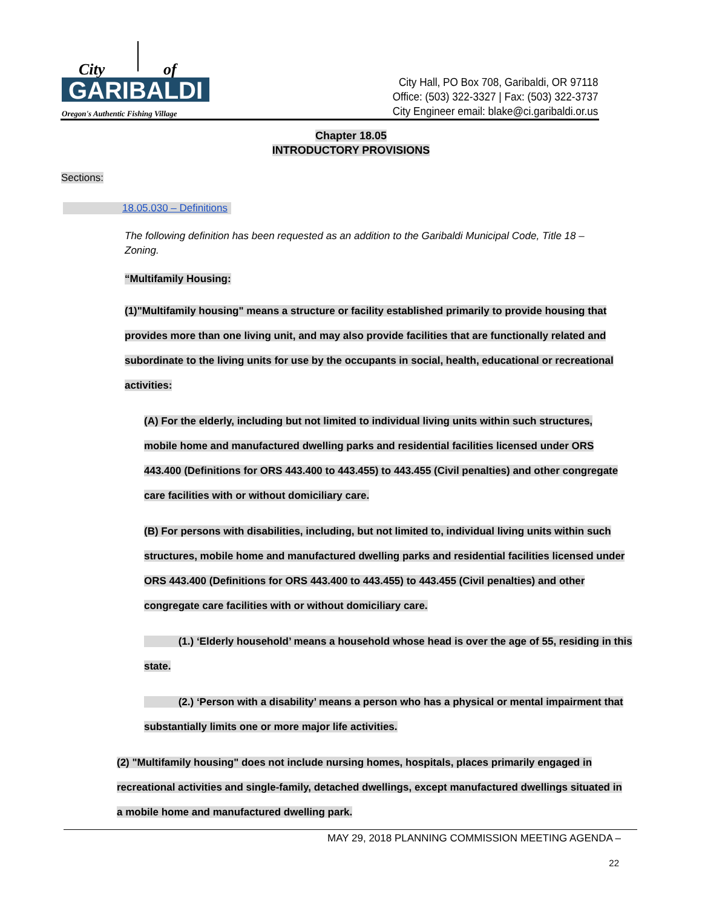City
of
GARIBALDI
Oregon's Authentic Fishing Village
City Hall, PO Box 708, Garibaldi, OR 97118
Office: (503) 322-3327 | Fax: (503) 322-3737
City Engineer email: blake@ci.garibaldi.or.us
Chapter 18.05
INTRODUCTORY PROVISIONS
Sections:
18.05.030 – Definitions
The following definition has been requested as an addition to the Garibaldi Municipal Code, Title 18 – Zoning.
“Multifamily Housing:
(1)"Multifamily housing" means a structure or facility established primarily to provide housing that provides more than one living unit, and may also provide facilities that are functionally related and subordinate to the living units for use by the occupants in social, health, educational or recreational activities:
(A) For the elderly, including but not limited to individual living units within such structures, mobile home and manufactured dwelling parks and residential facilities licensed under ORS 443.400 (Definitions for ORS 443.400 to 443.455) to 443.455 (Civil penalties) and other congregate care facilities with or without domiciliary care.
(B) For persons with disabilities, including, but not limited to, individual living units within such structures, mobile home and manufactured dwelling parks and residential facilities licensed under ORS 443.400 (Definitions for ORS 443.400 to 443.455) to 443.455 (Civil penalties) and other congregate care facilities with or without domiciliary care.
(1.) ‘Elderly household’ means a household whose head is over the age of 55, residing in this state.
(2.) ‘Person with a disability’ means a person who has a physical or mental impairment that substantially limits one or more major life activities.
(2) "Multifamily housing" does not include nursing homes, hospitals, places primarily engaged in recreational activities and single-family, detached dwellings, except manufactured dwellings situated in a mobile home and manufactured dwelling park.
MAY 29, 2018 PLANNING COMMISSION MEETING AGENDA –
22